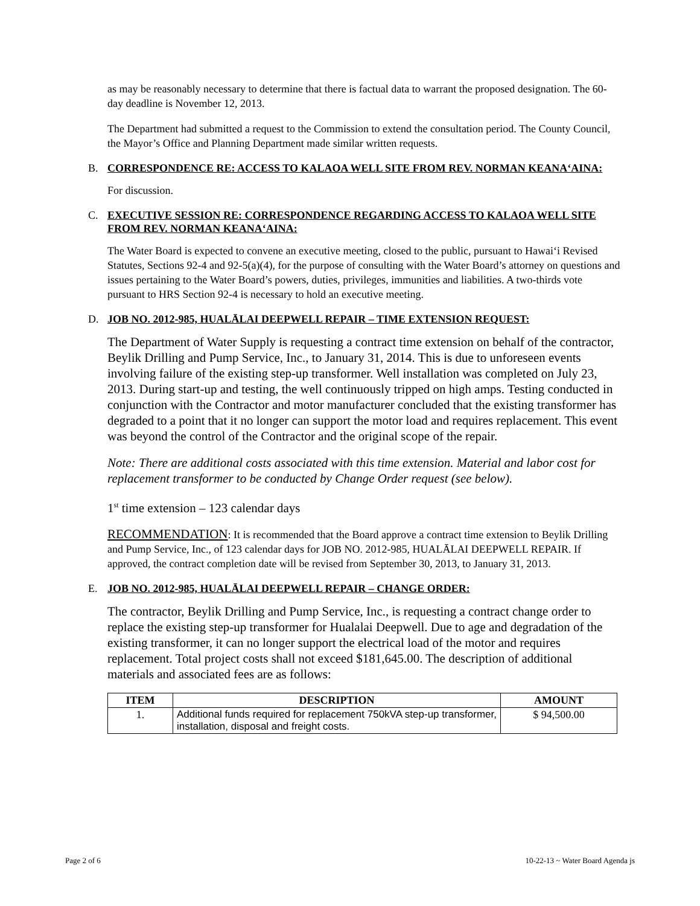as may be reasonably necessary to determine that there is factual data to warrant the proposed designation. The 60-day deadline is November 12, 2013.
The Department had submitted a request to the Commission to extend the consultation period. The County Council, the Mayor’s Office and Planning Department made similar written requests.
B. CORRESPONDENCE RE: ACCESS TO KALAOA WELL SITE FROM REV. NORMAN KEANA‘AINA:
For discussion.
C. EXECUTIVE SESSION RE: CORRESPONDENCE REGARDING ACCESS TO KALAOA WELL SITE FROM REV. NORMAN KEANA‘AINA:
The Water Board is expected to convene an executive meeting, closed to the public, pursuant to Hawai‘i Revised Statutes, Sections 92-4 and 92-5(a)(4), for the purpose of consulting with the Water Board’s attorney on questions and issues pertaining to the Water Board’s powers, duties, privileges, immunities and liabilities. A two-thirds vote pursuant to HRS Section 92-4 is necessary to hold an executive meeting.
D. JOB NO. 2012-985, HUALĀLAI DEEPWELL REPAIR – TIME EXTENSION REQUEST:
The Department of Water Supply is requesting a contract time extension on behalf of the contractor, Beylik Drilling and Pump Service, Inc., to January 31, 2014. This is due to unforeseen events involving failure of the existing step-up transformer. Well installation was completed on July 23, 2013. During start-up and testing, the well continuously tripped on high amps. Testing conducted in conjunction with the Contractor and motor manufacturer concluded that the existing transformer has degraded to a point that it no longer can support the motor load and requires replacement. This event was beyond the control of the Contractor and the original scope of the repair.
Note: There are additional costs associated with this time extension. Material and labor cost for replacement transformer to be conducted by Change Order request (see below).
1<sup>st</sup> time extension – 123 calendar days
RECOMMENDATION: It is recommended that the Board approve a contract time extension to Beylik Drilling and Pump Service, Inc., of 123 calendar days for JOB NO. 2012-985, HUALĀLAI DEEPWELL REPAIR. If approved, the contract completion date will be revised from September 30, 2013, to January 31, 2013.
E. JOB NO. 2012-985, HUALĀLAI DEEPWELL REPAIR – CHANGE ORDER:
The contractor, Beylik Drilling and Pump Service, Inc., is requesting a contract change order to replace the existing step-up transformer for Hualalai Deepwell. Due to age and degradation of the existing transformer, it can no longer support the electrical load of the motor and requires replacement. Total project costs shall not exceed $181,645.00. The description of additional materials and associated fees are as follows:
| ITEM | DESCRIPTION | AMOUNT |
| --- | --- | --- |
| 1. | Additional funds required for replacement 750kVA step-up transformer, installation, disposal and freight costs. | $ 94,500.00 |
Page 2 of 6 10-22-13 ~ Water Board Agenda js